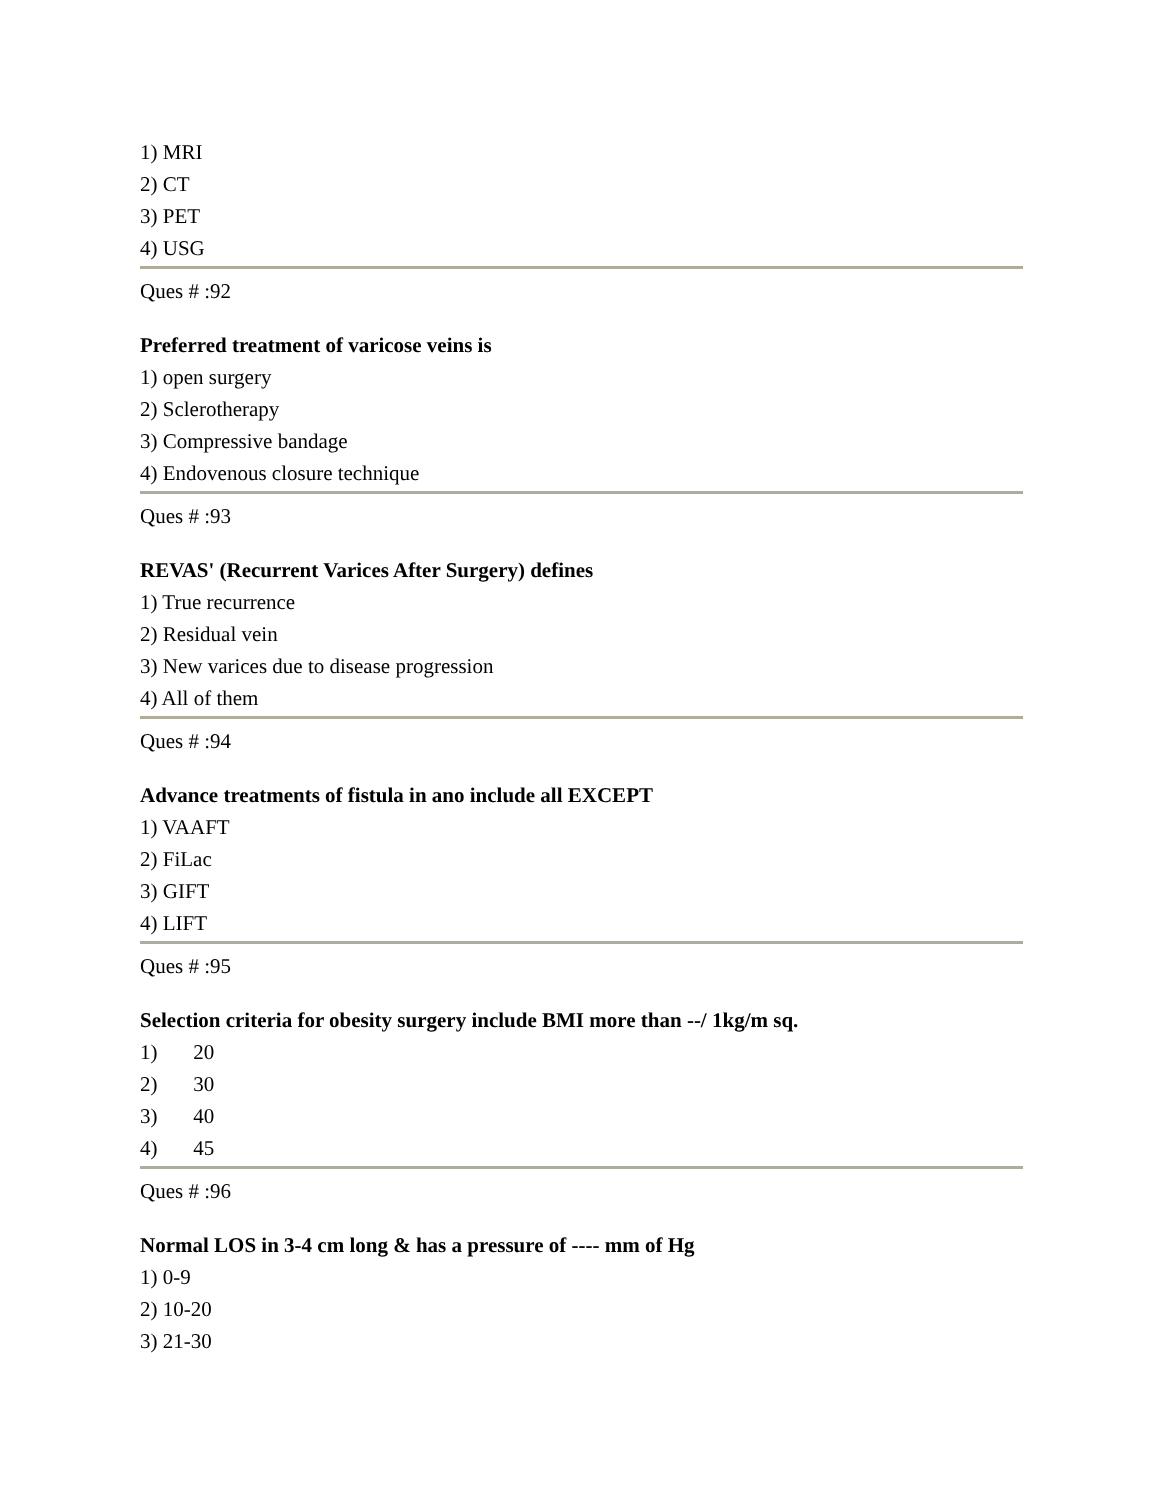1) MRI
2) CT
3) PET
4) USG
Ques # :92
Preferred treatment of varicose veins is
1) open surgery
2) Sclerotherapy
3) Compressive bandage
4) Endovenous closure technique
Ques # :93
REVAS' (Recurrent Varices After Surgery) defines
1) True recurrence
2) Residual vein
3) New varices due to disease progression
4) All of them
Ques # :94
Advance treatments of fistula in ano include all EXCEPT
1) VAAFT
2) FiLac
3) GIFT
4) LIFT
Ques # :95
Selection criteria for obesity surgery include BMI more than --/ 1kg/m sq.
1) 20
2) 30
3) 40
4) 45
Ques # :96
Normal LOS in 3-4 cm long & has a pressure of ---- mm of Hg
1) 0-9
2) 10-20
3) 21-30